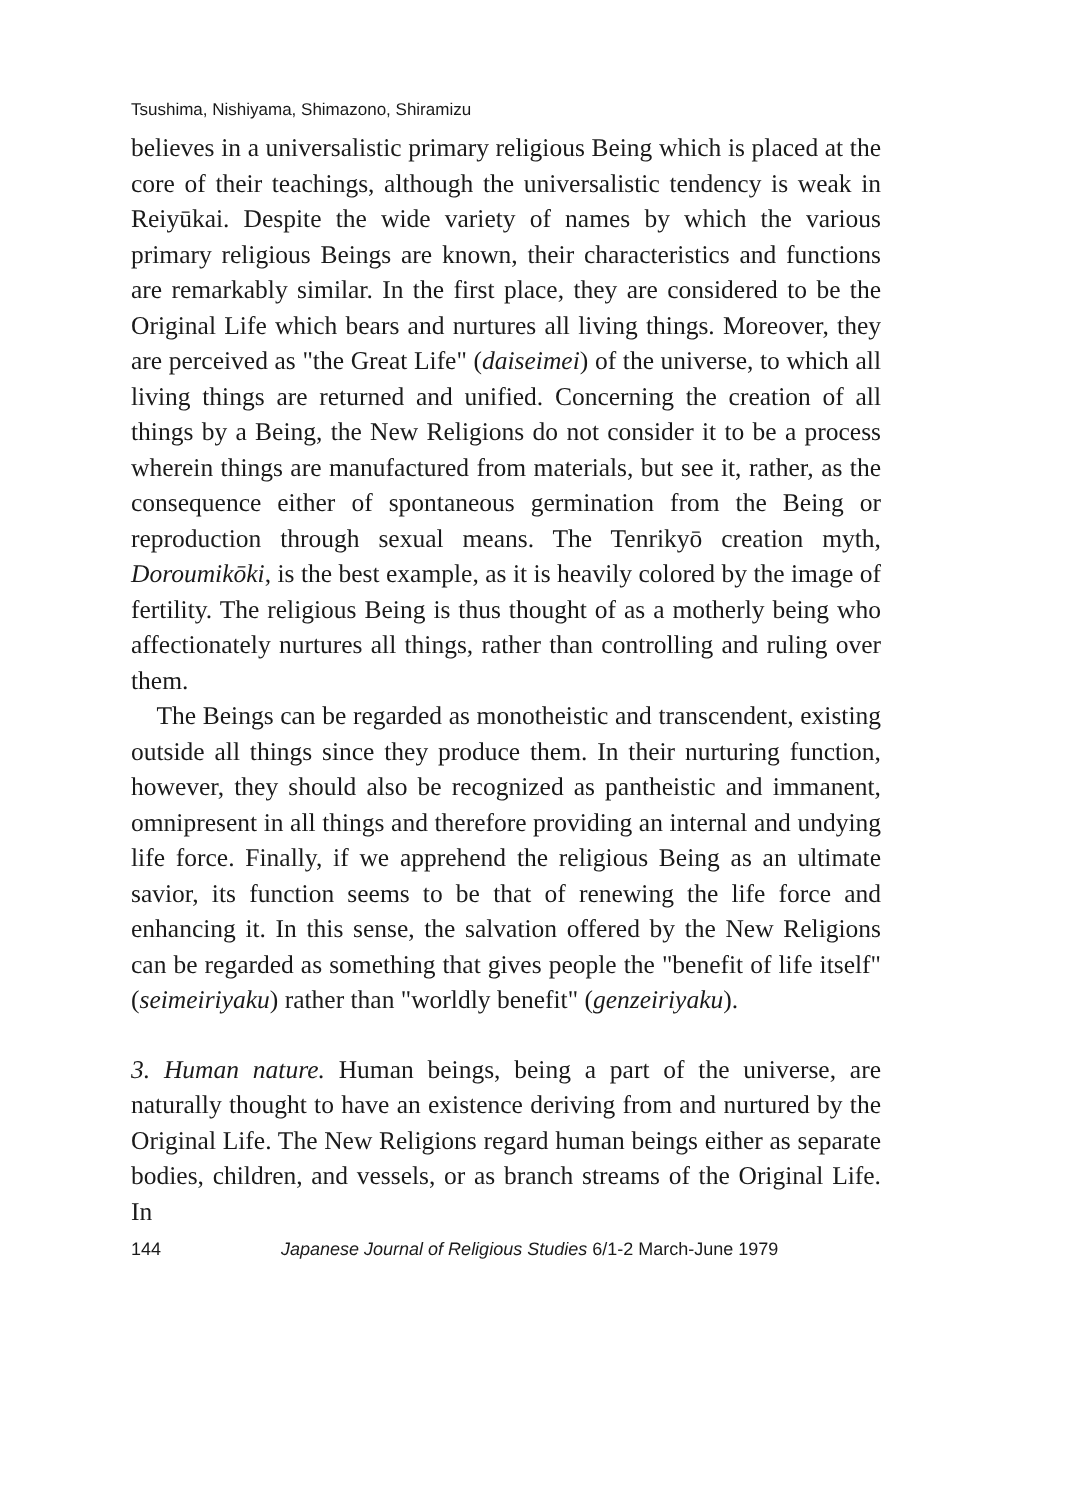Tsushima, Nishiyama, Shimazono, Shiramizu
believes in a universalistic primary religious Being which is placed at the core of their teachings, although the universalistic tendency is weak in Reiyūkai. Despite the wide variety of names by which the various primary religious Beings are known, their characteristics and functions are remarkably similar. In the first place, they are considered to be the Original Life which bears and nurtures all living things. Moreover, they are perceived as "the Great Life" (daiseimei) of the universe, to which all living things are returned and unified. Concerning the creation of all things by a Being, the New Religions do not consider it to be a process wherein things are manufactured from materials, but see it, rather, as the consequence either of spontaneous germination from the Being or reproduction through sexual means. The Tenrikyō creation myth, Doroumikōki, is the best example, as it is heavily colored by the image of fertility. The religious Being is thus thought of as a motherly being who affectionately nurtures all things, rather than controlling and ruling over them.
The Beings can be regarded as monotheistic and transcendent, existing outside all things since they produce them. In their nurturing function, however, they should also be recognized as pantheistic and immanent, omnipresent in all things and therefore providing an internal and undying life force. Finally, if we apprehend the religious Being as an ultimate savior, its function seems to be that of renewing the life force and enhancing it. In this sense, the salvation offered by the New Religions can be regarded as something that gives people the "benefit of life itself" (seimeiriyaku) rather than "worldly benefit" (genzeiriyaku).
3. Human nature. Human beings, being a part of the universe, are naturally thought to have an existence deriving from and nurtured by the Original Life. The New Religions regard human beings either as separate bodies, children, and vessels, or as branch streams of the Original Life. In
144 Japanese Journal of Religious Studies 6/1-2 March-June 1979